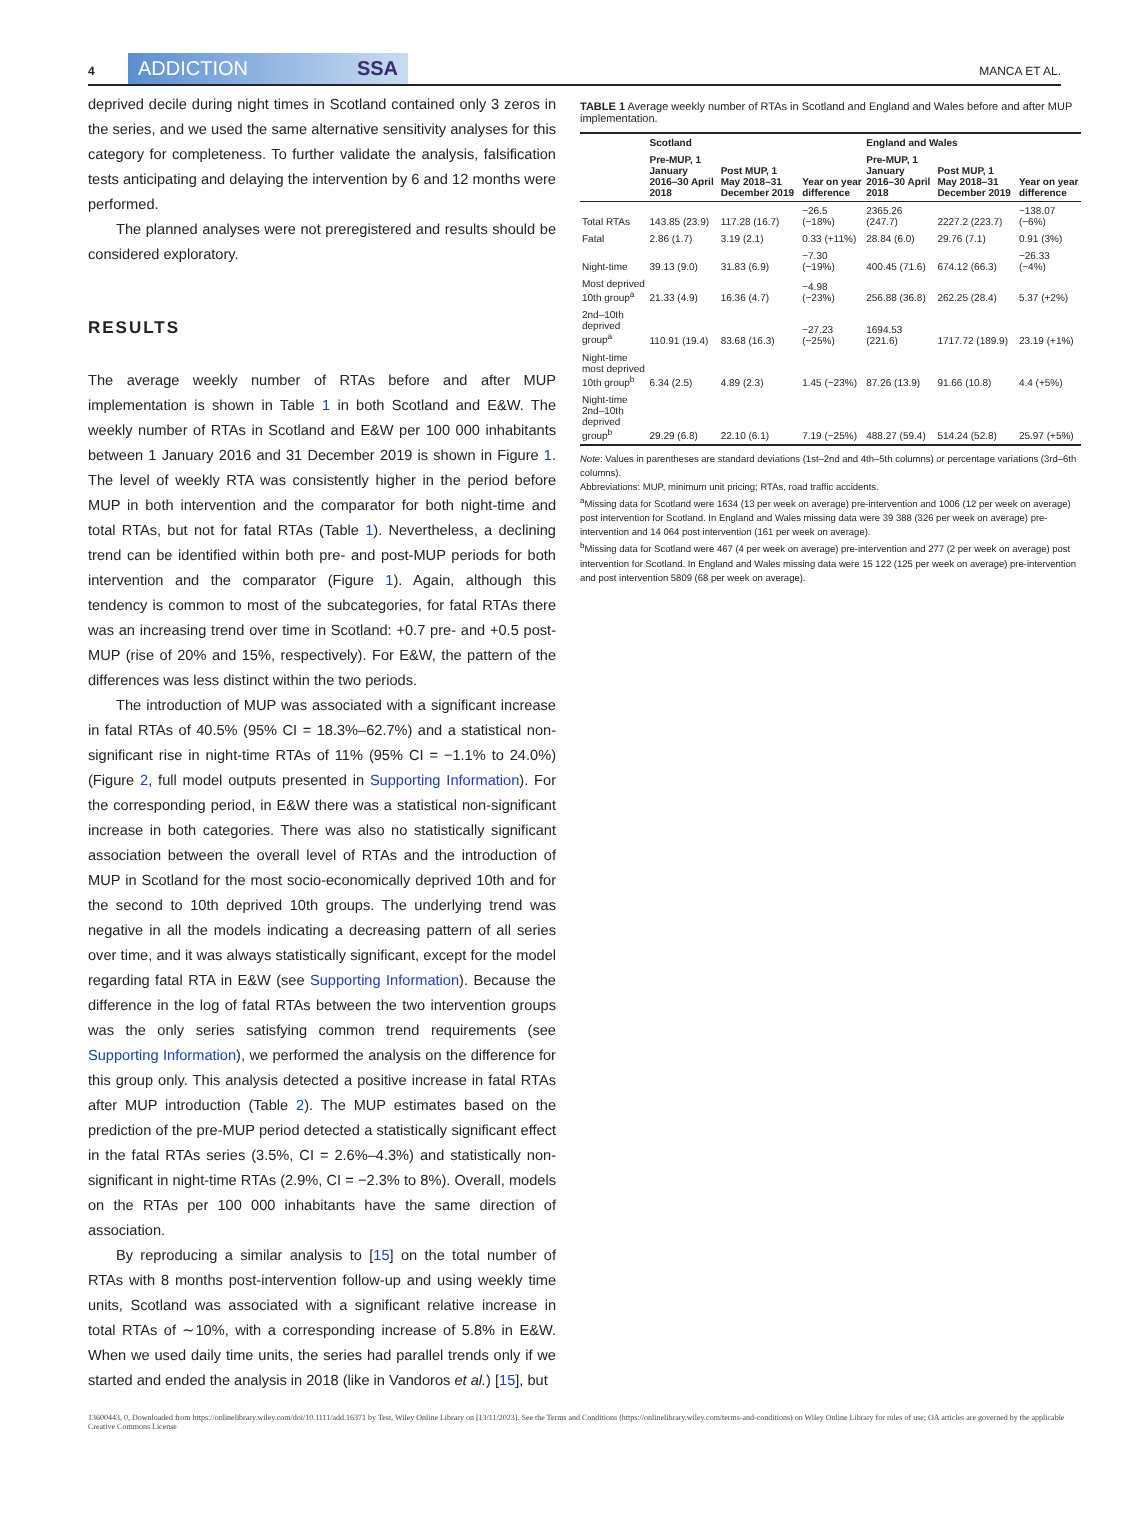4
ADDICTION SSA
MANCA ET AL.
deprived decile during night times in Scotland contained only 3 zeros in the series, and we used the same alternative sensitivity analyses for this category for completeness. To further validate the analysis, falsification tests anticipating and delaying the intervention by 6 and 12 months were performed.
The planned analyses were not preregistered and results should be considered exploratory.
RESULTS
The average weekly number of RTAs before and after MUP implementation is shown in Table 1 in both Scotland and E&W. The weekly number of RTAs in Scotland and E&W per 100 000 inhabitants between 1 January 2016 and 31 December 2019 is shown in Figure 1. The level of weekly RTA was consistently higher in the period before MUP in both intervention and the comparator for both night-time and total RTAs, but not for fatal RTAs (Table 1). Nevertheless, a declining trend can be identified within both pre- and post-MUP periods for both intervention and the comparator (Figure 1). Again, although this tendency is common to most of the subcategories, for fatal RTAs there was an increasing trend over time in Scotland: +0.7 pre- and +0.5 post-MUP (rise of 20% and 15%, respectively). For E&W, the pattern of the differences was less distinct within the two periods.
The introduction of MUP was associated with a significant increase in fatal RTAs of 40.5% (95% CI = 18.3%–62.7%) and a statistical non-significant rise in night-time RTAs of 11% (95% CI = −1.1% to 24.0%) (Figure 2, full model outputs presented in Supporting Information). For the corresponding period, in E&W there was a statistical non-significant increase in both categories. There was also no statistically significant association between the overall level of RTAs and the introduction of MUP in Scotland for the most socio-economically deprived 10th and for the second to 10th deprived 10th groups. The underlying trend was negative in all the models indicating a decreasing pattern of all series over time, and it was always statistically significant, except for the model regarding fatal RTA in E&W (see Supporting Information). Because the difference in the log of fatal RTAs between the two intervention groups was the only series satisfying common trend requirements (see Supporting Information), we performed the analysis on the difference for this group only. This analysis detected a positive increase in fatal RTAs after MUP introduction (Table 2). The MUP estimates based on the prediction of the pre-MUP period detected a statistically significant effect in the fatal RTAs series (3.5%, CI = 2.6%–4.3%) and statistically non-significant in night-time RTAs (2.9%, CI = −2.3% to 8%). Overall, models on the RTAs per 100 000 inhabitants have the same direction of association.
By reproducing a similar analysis to [15] on the total number of RTAs with 8 months post-intervention follow-up and using weekly time units, Scotland was associated with a significant relative increase in total RTAs of ∼10%, with a corresponding increase of 5.8% in E&W. When we used daily time units, the series had parallel trends only if we started and ended the analysis in 2018 (like in Vandoros et al.) [15], but
TABLE 1 Average weekly number of RTAs in Scotland and England and Wales before and after MUP implementation.
| | Scotland | | | England and Wales | | |
| --- | --- | --- | --- | --- | --- | --- |
| | Pre-MUP, 1 January 2016–30 April 2018 | Post MUP, 1 May 2018–31 December 2019 | Year on year difference | Pre-MUP, 1 January 2016–30 April 2018 | Post MUP, 1 May 2018–31 December 2019 | Year on year difference |
| Total RTAs | 143.85 (23.9) | 117.28 (16.7) | −26.5 (−18%) | 2365.26 (247.7) | 2227.2 (223.7) | −138.07 (−6%) |
| Fatal | 2.86 (1.7) | 3.19 (2.1) | 0.33 (+11%) | 28.84 (6.0) | 29.76 (7.1) | 0.91 (3%) |
| Night-time | 39.13 (9.0) | 31.83 (6.9) | −7.30 (−19%) | 400.45 (71.6) | 674.12 (66.3) | −26.33 (−4%) |
| Most deprived 10th group<sup>a</sup> | 21.33 (4.9) | 16.36 (4.7) | −4.98 (−23%) | 256.88 (36.8) | 262.25 (28.4) | 5.37 (+2%) |
| 2nd–10th deprived group<sup>a</sup> | 110.91 (19.4) | 83.68 (16.3) | −27.23 (−25%) | 1694.53 (221.6) | 1717.72 (189.9) | 23.19 (+1%) |
| Night-time most deprived 10th group<sup>b</sup> | 6.34 (2.5) | 4.89 (2.3) | 1.45 (−23%) | 87.26 (13.9) | 91.66 (10.8) | 4.4 (+5%) |
| Night-time 2nd–10th deprived group<sup>b</sup> | 29.29 (6.8) | 22.10 (6.1) | 7.19 (−25%) | 488.27 (59.4) | 514.24 (52.8) | 25.97 (+5%) |
Note: Values in parentheses are standard deviations (1st–2nd and 4th–5th columns) or percentage variations (3rd–6th columns).
Abbreviations: MUP, minimum unit pricing; RTAs, road traffic accidents.
<sup>a</sup> Missing data for Scotland were 1634 (13 per week on average) pre-intervention and 1006 (12 per week on average) post intervention for Scotland. In England and Wales missing data were 39 388 (326 per week on average) pre-intervention and 14 064 post intervention (161 per week on average).
<sup>b</sup> Missing data for Scotland were 467 (4 per week on average) pre-intervention and 277 (2 per week on average) post intervention for Scotland. In England and Wales missing data were 15 122 (125 per week on average) pre-intervention and post intervention 5809 (68 per week on average).
13600443, 0, Downloaded from https://onlinelibrary.wiley.com/doi/10.1111/add.16371 by Test, Wiley Online Library on [13/11/2023]. See the Terms and Conditions (https://onlinelibrary.wiley.com/terms-and-conditions) on Wiley Online Library for rules of use; OA articles are governed by the applicable Creative Commons License